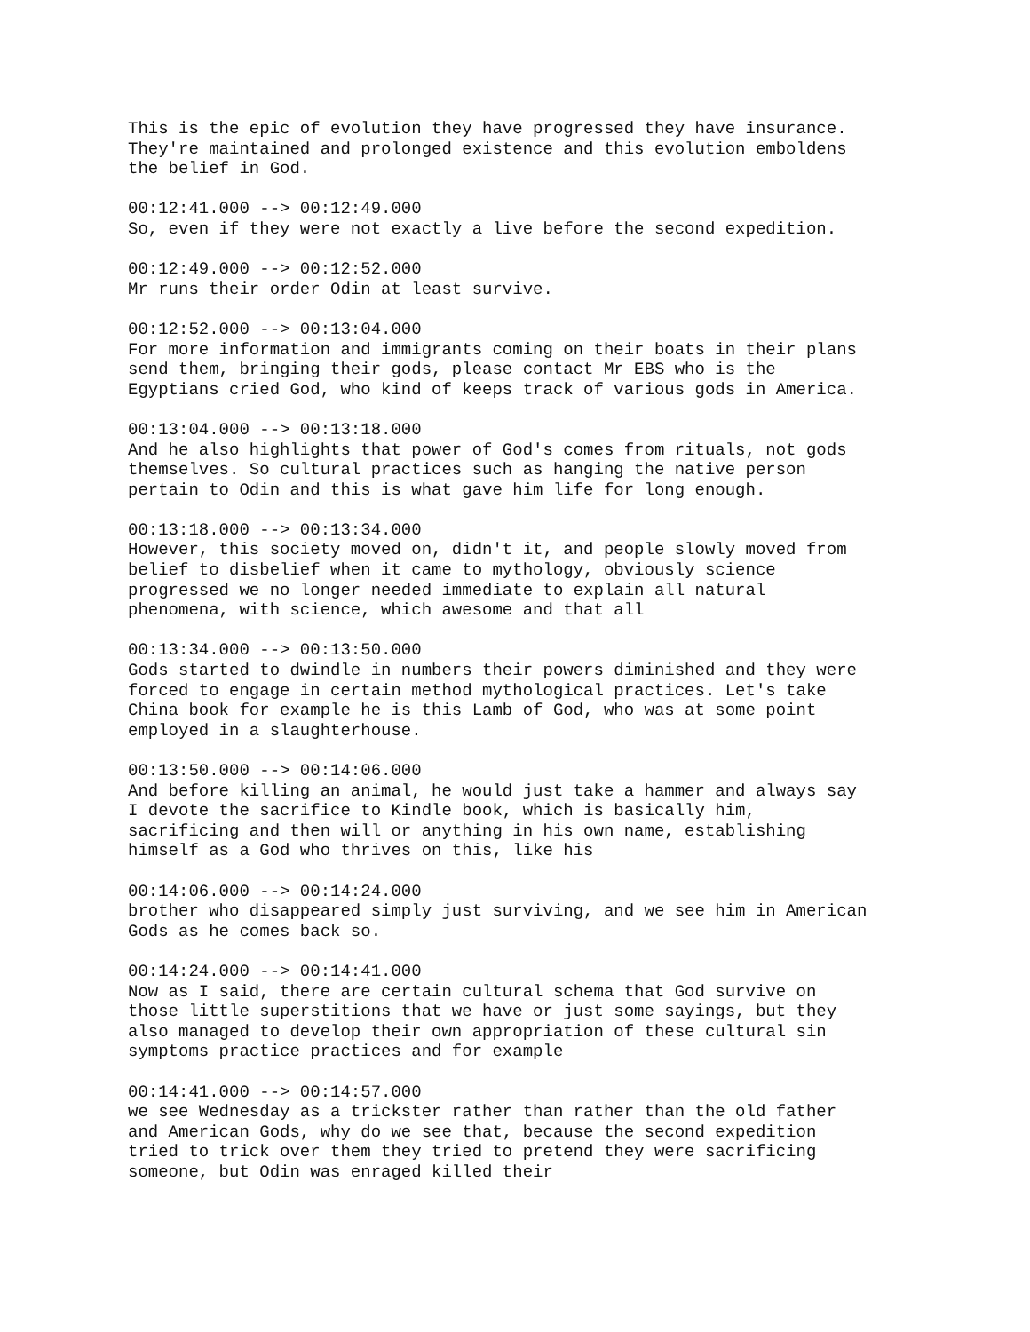This is the epic of evolution they have progressed they have insurance. They're maintained and prolonged existence and this evolution emboldens the belief in God.
00:12:41.000 --> 00:12:49.000 So, even if they were not exactly a live before the second expedition.
00:12:49.000 --> 00:12:52.000 Mr runs their order Odin at least survive.
00:12:52.000 --> 00:13:04.000 For more information and immigrants coming on their boats in their plans send them, bringing their gods, please contact Mr EBS who is the Egyptians cried God, who kind of keeps track of various gods in America.
00:13:04.000 --> 00:13:18.000 And he also highlights that power of God's comes from rituals, not gods themselves. So cultural practices such as hanging the native person pertain to Odin and this is what gave him life for long enough.
00:13:18.000 --> 00:13:34.000 However, this society moved on, didn't it, and people slowly moved from belief to disbelief when it came to mythology, obviously science progressed we no longer needed immediate to explain all natural phenomena, with science, which awesome and that all
00:13:34.000 --> 00:13:50.000 Gods started to dwindle in numbers their powers diminished and they were forced to engage in certain method mythological practices. Let's take China book for example he is this Lamb of God, who was at some point employed in a slaughterhouse.
00:13:50.000 --> 00:14:06.000 And before killing an animal, he would just take a hammer and always say I devote the sacrifice to Kindle book, which is basically him, sacrificing and then will or anything in his own name, establishing himself as a God who thrives on this, like his
00:14:06.000 --> 00:14:24.000 brother who disappeared simply just surviving, and we see him in American Gods as he comes back so.
00:14:24.000 --> 00:14:41.000 Now as I said, there are certain cultural schema that God survive on those little superstitions that we have or just some sayings, but they also managed to develop their own appropriation of these cultural sin symptoms practice practices and for example
00:14:41.000 --> 00:14:57.000 we see Wednesday as a trickster rather than rather than the old father and American Gods, why do we see that, because the second expedition tried to trick over them they tried to pretend they were sacrificing someone, but Odin was enraged killed their